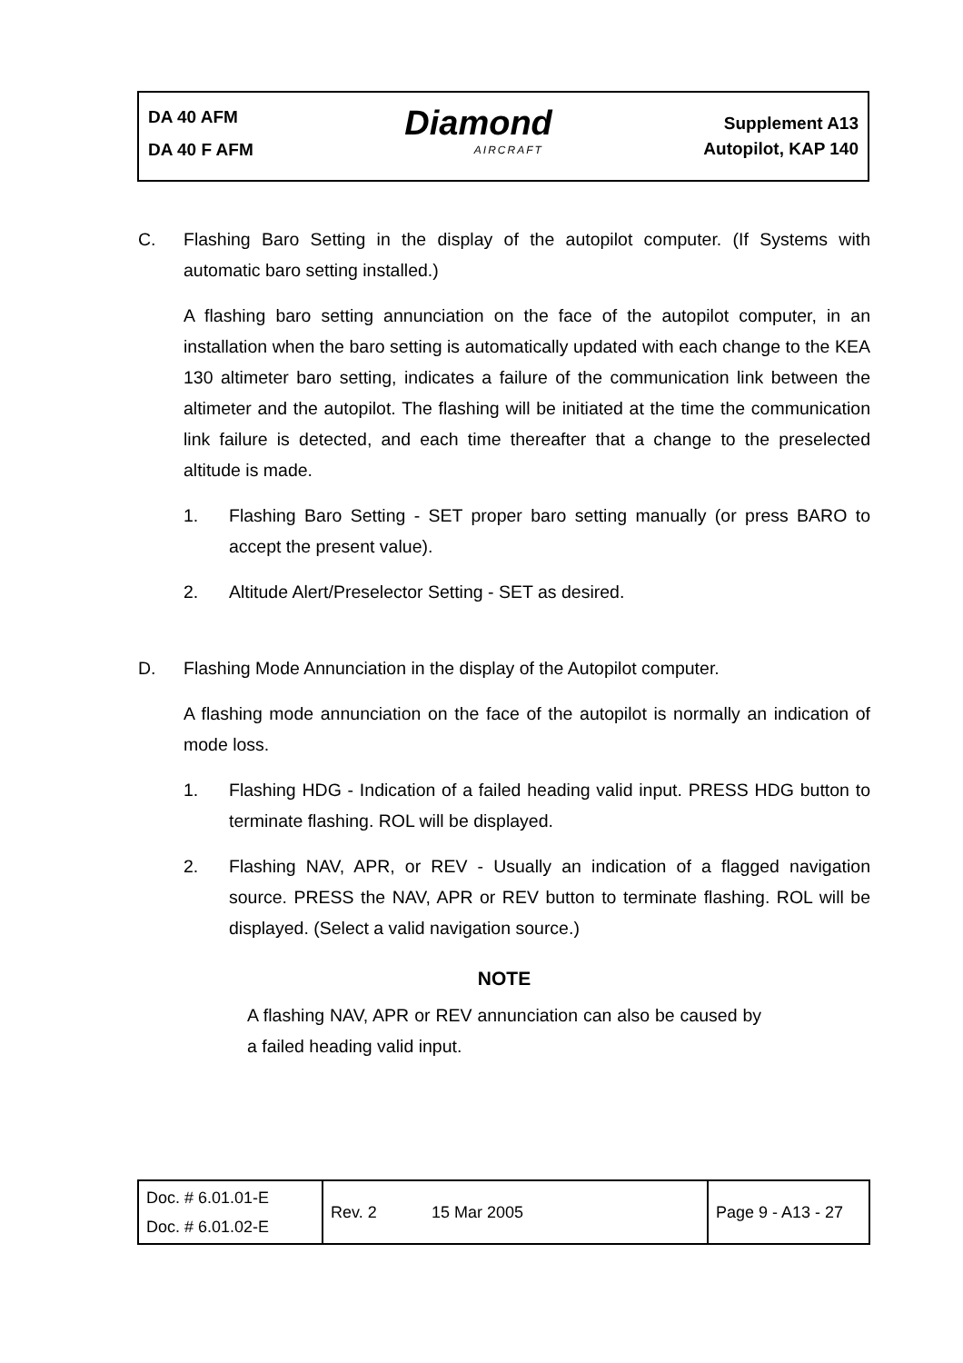DA 40 AFM
DA 40 F AFM
Diamond
AIRCRAFT
Supplement A13
Autopilot, KAP 140
C. Flashing Baro Setting in the display of the autopilot computer. (If Systems with automatic baro setting installed.)
A flashing baro setting annunciation on the face of the autopilot computer, in an installation when the baro setting is automatically updated with each change to the KEA 130 altimeter baro setting, indicates a failure of the communication link between the altimeter and the autopilot. The flashing will be initiated at the time the communication link failure is detected, and each time thereafter that a change to the preselected altitude is made.
1. Flashing Baro Setting - SET proper baro setting manually (or press BARO to accept the present value).
2. Altitude Alert/Preselector Setting - SET as desired.
D. Flashing Mode Annunciation in the display of the Autopilot computer.
A flashing mode annunciation on the face of the autopilot is normally an indication of mode loss.
1. Flashing HDG - Indication of a failed heading valid input. PRESS HDG button to terminate flashing. ROL will be displayed.
2. Flashing NAV, APR, or REV - Usually an indication of a flagged navigation source. PRESS the NAV, APR or REV button to terminate flashing. ROL will be displayed. (Select a valid navigation source.)
NOTE
A flashing NAV, APR or REV annunciation can also be caused by a failed heading valid input.
| Doc. # 6.01.01-E Doc. # 6.01.02-E | Rev. 2 | 15 Mar 2005 | Page 9 - A13 - 27 |